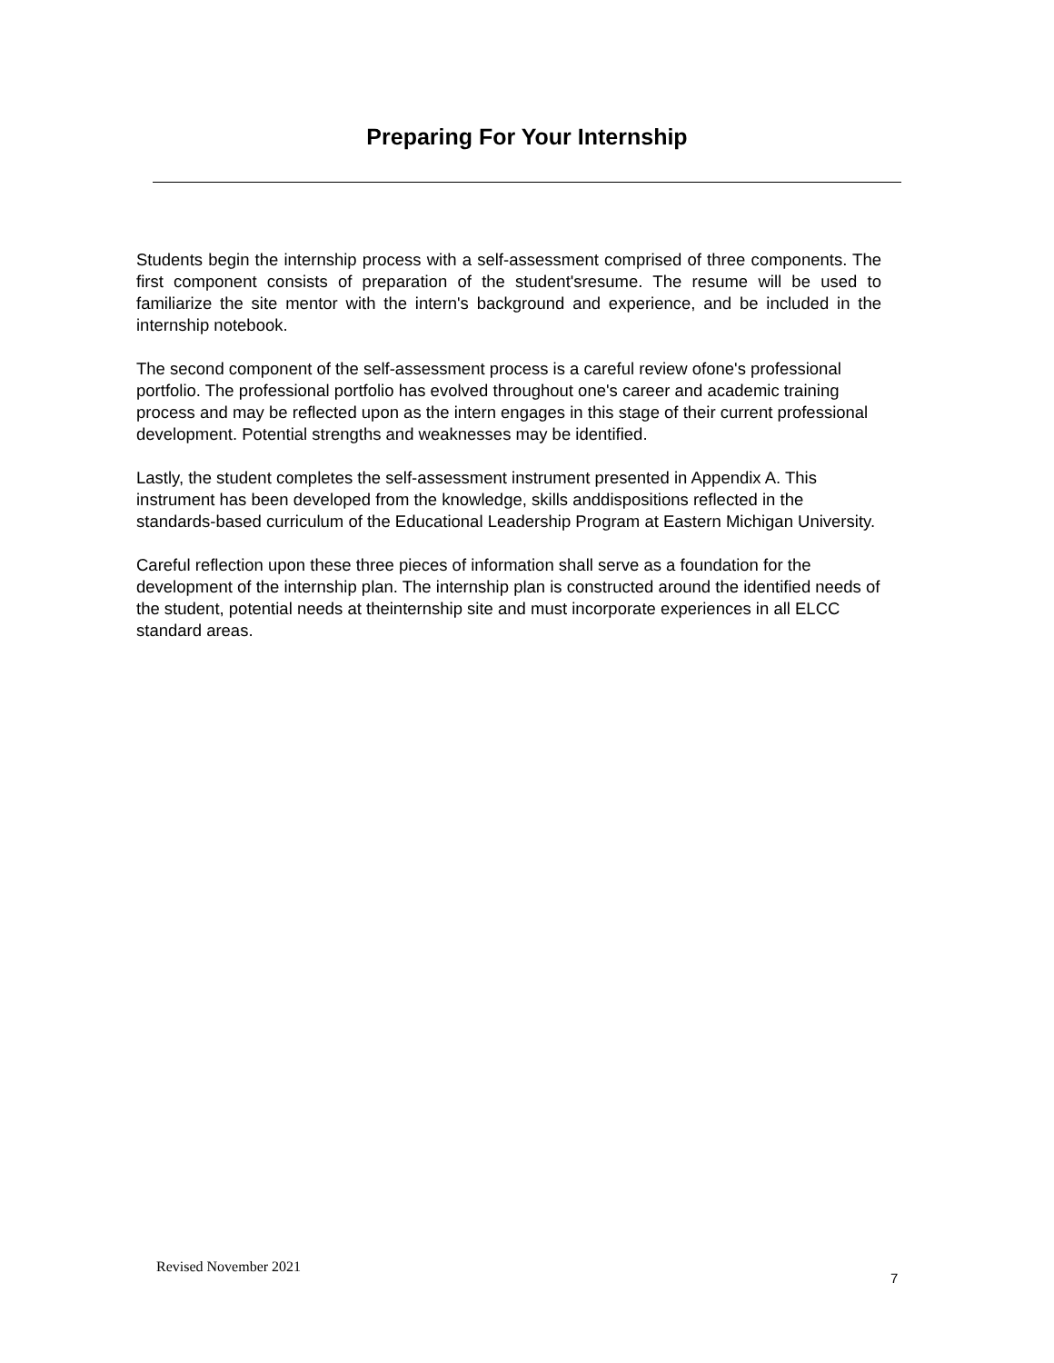Preparing For Your Internship
Students begin the internship process with a self-assessment comprised of three components. The first component consists of preparation of the student'sresume. The resume will be used to familiarize the site mentor with the intern's background and experience, and be included in the internship notebook.
The second component of the self-assessment process is a careful review ofone's professional portfolio. The professional portfolio has evolved throughout one's career and academic training process and may be reflected upon as the intern engages in this stage of their current professional development. Potential strengths and weaknesses may be identified.
Lastly, the student completes the self-assessment instrument presented in Appendix A. This instrument has been developed from the knowledge, skills anddispositions reflected in the standards-based curriculum of the Educational Leadership Program at Eastern Michigan University.
Careful reflection upon these three pieces of information shall serve as a foundation for the development of the internship plan. The internship plan is constructed around the identified needs of the student, potential needs at theinternship site and must incorporate experiences in all ELCC standard areas.
Revised November 2021
7